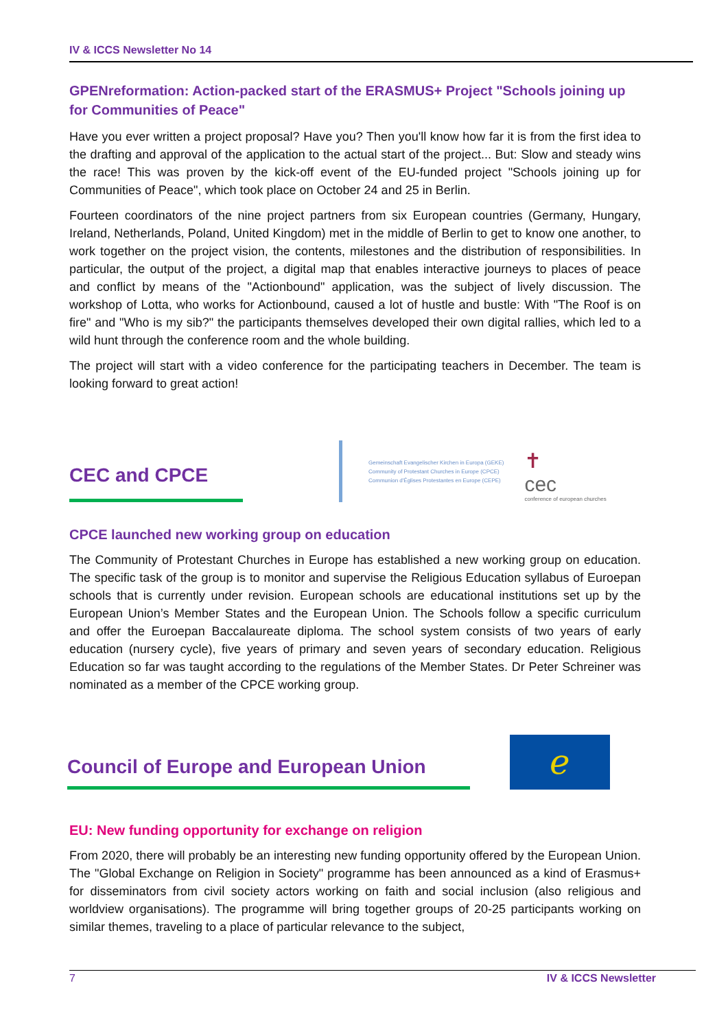IV & ICCS Newsletter No 14
GPENreformation: Action-packed start of the ERASMUS+ Project "Schools joining up for Communities of Peace"
Have you ever written a project proposal? Have you? Then you'll know how far it is from the first idea to the drafting and approval of the application to the actual start of the project... But: Slow and steady wins the race! This was proven by the kick-off event of the EU-funded project "Schools joining up for Communities of Peace", which took place on October 24 and 25 in Berlin.
Fourteen coordinators of the nine project partners from six European countries (Germany, Hungary, Ireland, Netherlands, Poland, United Kingdom) met in the middle of Berlin to get to know one another, to work together on the project vision, the contents, milestones and the distribution of responsibilities. In particular, the output of the project, a digital map that enables interactive journeys to places of peace and conflict by means of the "Actionbound" application, was the subject of lively discussion. The workshop of Lotta, who works for Actionbound, caused a lot of hustle and bustle: With "The Roof is on fire" and "Who is my sib?" the participants themselves developed their own digital rallies, which led to a wild hunt through the conference room and the whole building.
The project will start with a video conference for the participating teachers in December. The team is looking forward to great action!
CEC and CPCE
Gemeinschaft Evangelischer Kirchen in Europa (GEKE)
Community of Protestant Churches in Europe (CPCE)
Communion d'Églises Protestantes en Europe (CEPE)
✝
cec
conference of european churches
CPCE launched new working group on education
The Community of Protestant Churches in Europe has established a new working group on education. The specific task of the group is to monitor and supervise the Religious Education syllabus of Euroepan schools that is currently under revision. European schools are educational institutions set up by the European Union’s Member States and the European Union. The Schools follow a specific curriculum and offer the Euroepan Baccalaureate diploma. The school system consists of two years of early education (nursery cycle), five years of primary and seven years of secondary education. Religious Education so far was taught according to the regulations of the Member States. Dr Peter Schreiner was nominated as a member of the CPCE working group.
Council of Europe and European Union
ℯ
EU: New funding opportunity for exchange on religion
From 2020, there will probably be an interesting new funding opportunity offered by the European Union. The "Global Exchange on Religion in Society" programme has been announced as a kind of Erasmus+ for disseminators from civil society actors working on faith and social inclusion (also religious and worldview organisations). The programme will bring together groups of 20-25 participants working on similar themes, traveling to a place of particular relevance to the subject,
7 IV & ICCS Newsletter